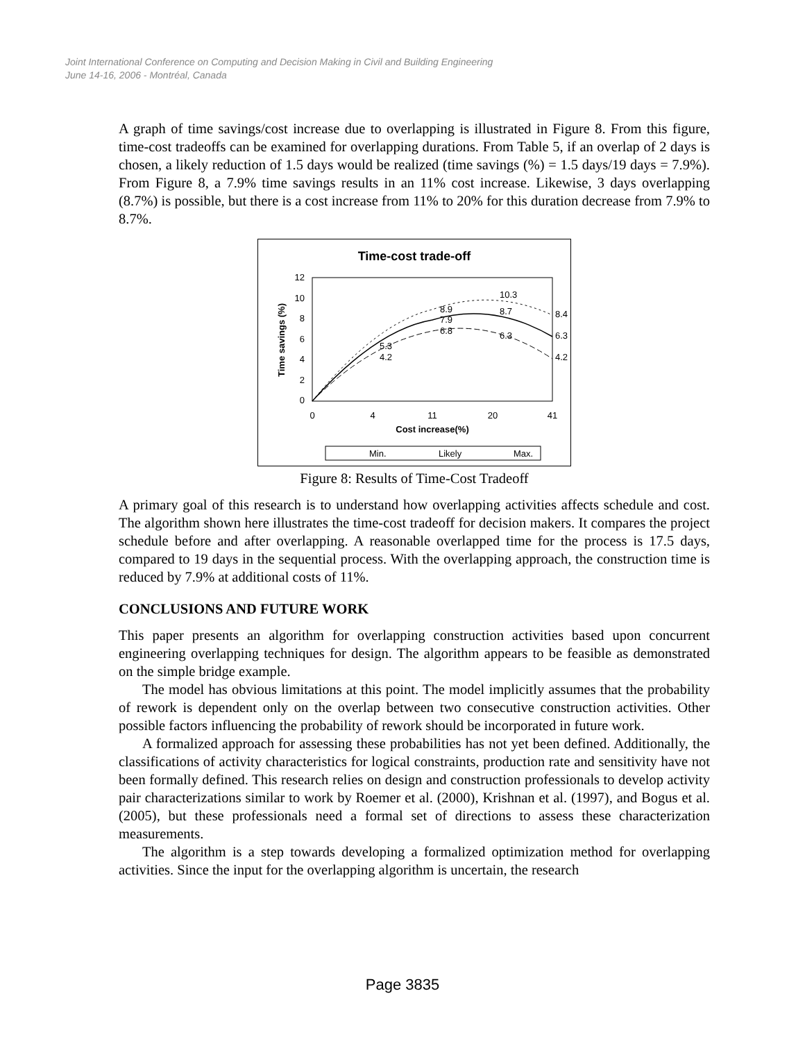Joint International Conference on Computing and Decision Making in Civil and Building Engineering
June 14-16, 2006 - Montréal, Canada
A graph of time savings/cost increase due to overlapping is illustrated in Figure 8. From this figure, time-cost tradeoffs can be examined for overlapping durations. From Table 5, if an overlap of 2 days is chosen, a likely reduction of 1.5 days would be realized (time savings (%) = 1.5 days/19 days = 7.9%). From Figure 8, a 7.9% time savings results in an 11% cost increase. Likewise, 3 days overlapping (8.7%) is possible, but there is a cost increase from 11% to 20% for this duration decrease from 7.9% to 8.7%.
Time-cost trade-off
12
10
8
6
4
2
0
0
4
11
20
41
Cost increase(%)
Time savings (%)
6.8
6.3
4.2
7.9
8.7
6.3
8.9
10.3
8.4
4.2
5.3
Min.
Likely
Max.
Figure 8: Results of Time-Cost Tradeoff
A primary goal of this research is to understand how overlapping activities affects schedule and cost. The algorithm shown here illustrates the time-cost tradeoff for decision makers. It compares the project schedule before and after overlapping. A reasonable overlapped time for the process is 17.5 days, compared to 19 days in the sequential process. With the overlapping approach, the construction time is reduced by 7.9% at additional costs of 11%.
CONCLUSIONS AND FUTURE WORK
This paper presents an algorithm for overlapping construction activities based upon concurrent engineering overlapping techniques for design. The algorithm appears to be feasible as demonstrated on the simple bridge example.
The model has obvious limitations at this point. The model implicitly assumes that the probability of rework is dependent only on the overlap between two consecutive construction activities. Other possible factors influencing the probability of rework should be incorporated in future work.
A formalized approach for assessing these probabilities has not yet been defined. Additionally, the classifications of activity characteristics for logical constraints, production rate and sensitivity have not been formally defined. This research relies on design and construction professionals to develop activity pair characterizations similar to work by Roemer et al. (2000), Krishnan et al. (1997), and Bogus et al. (2005), but these professionals need a formal set of directions to assess these characterization measurements.
The algorithm is a step towards developing a formalized optimization method for overlapping activities. Since the input for the overlapping algorithm is uncertain, the research
Page 3835